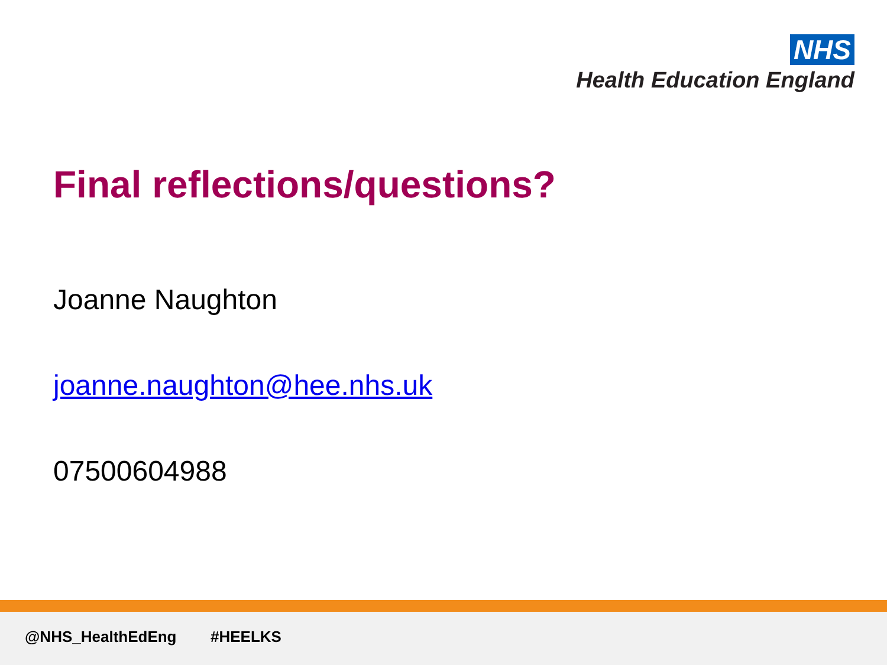NHS
Health Education England
Final reflections/questions?
Joanne Naughton
joanne.naughton@hee.nhs.uk
07500604988
@NHS_HealthEdEng #HEELKS